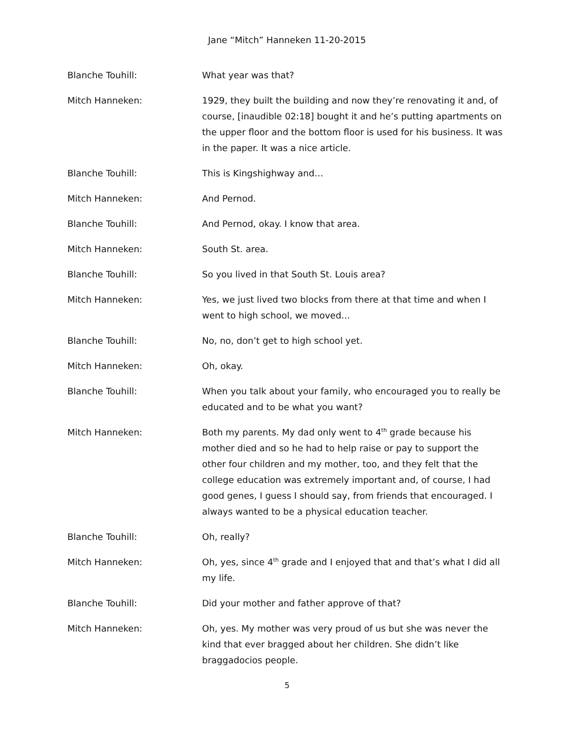Jane “Mitch” Hanneken 11-20-2015
Blanche Touhill: What year was that?
Mitch Hanneken: 1929, they built the building and now they’re renovating it and, of course, [inaudible 02:18] bought it and he’s putting apartments on the upper floor and the bottom floor is used for his business. It was in the paper. It was a nice article.
Blanche Touhill: This is Kingshighway and…
Mitch Hanneken: And Pernod.
Blanche Touhill: And Pernod, okay. I know that area.
Mitch Hanneken: South St. area.
Blanche Touhill: So you lived in that South St. Louis area?
Mitch Hanneken: Yes, we just lived two blocks from there at that time and when I went to high school, we moved…
Blanche Touhill: No, no, don’t get to high school yet.
Mitch Hanneken: Oh, okay.
Blanche Touhill: When you talk about your family, who encouraged you to really be educated and to be what you want?
Mitch Hanneken: Both my parents. My dad only went to 4<sup>th</sup> grade because his mother died and so he had to help raise or pay to support the other four children and my mother, too, and they felt that the college education was extremely important and, of course, I had good genes, I guess I should say, from friends that encouraged. I always wanted to be a physical education teacher.
Blanche Touhill: Oh, really?
Mitch Hanneken: Oh, yes, since 4<sup>th</sup> grade and I enjoyed that and that’s what I did all my life.
Blanche Touhill: Did your mother and father approve of that?
Mitch Hanneken: Oh, yes. My mother was very proud of us but she was never the kind that ever bragged about her children. She didn’t like braggadocios people.
5